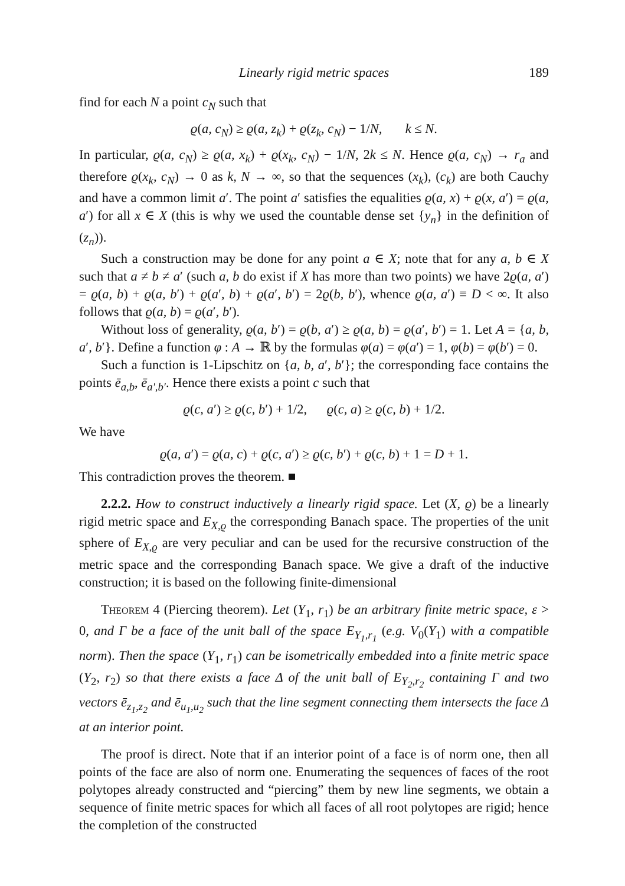Linearly rigid metric spaces 189
find for each N a point c<sub>N</sub> such that
ϱ(a, c<sub>N</sub>) ≥ ϱ(a, z<sub>k</sub>) + ϱ(z<sub>k</sub>, c<sub>N</sub>) − 1/N, k ≤ N.
In particular, ϱ(a, c<sub>N</sub>) ≥ ϱ(a, x<sub>k</sub>) + ϱ(x<sub>k</sub>, c<sub>N</sub>) − 1/N, 2k ≤ N. Hence ϱ(a, c<sub>N</sub>) → r<sub>a</sub> and therefore ϱ(x<sub>k</sub>, c<sub>N</sub>) → 0 as k, N → ∞, so that the sequences (x<sub>k</sub>), (c<sub>k</sub>) are both Cauchy and have a common limit a′. The point a′ satisfies the equalities ϱ(a, x) + ϱ(x, a′) = ϱ(a, a′) for all x ∈ X (this is why we used the countable dense set {y<sub>n</sub>} in the definition of (z<sub>n</sub>)).
Such a construction may be done for any point a ∈ X; note that for any a, b ∈ X such that a ≠ b ≠ a′ (such a, b do exist if X has more than two points) we have 2ϱ(a, a′) = ϱ(a, b) + ϱ(a, b′) + ϱ(a′, b) + ϱ(a′, b′) = 2ϱ(b, b′), whence ϱ(a, a′) ≡ D < ∞. It also follows that ϱ(a, b) = ϱ(a′, b′).
Without loss of generality, ϱ(a, b′) = ϱ(b, a′) ≥ ϱ(a, b) = ϱ(a′, b′) = 1. Let A = {a, b, a′, b′}. Define a function φ : A → ℝ by the formulas φ(a) = φ(a′) = 1, φ(b) = φ(b′) = 0.
Such a function is 1-Lipschitz on {a, b, a′, b′}; the corresponding face contains the points ē<sub>a,b</sub>, ē<sub>a′,b′</sub>. Hence there exists a point c such that
ϱ(c, a′) ≥ ϱ(c, b′) + 1/2, ϱ(c, a) ≥ ϱ(c, b) + 1/2.
We have
ϱ(a, a′) = ϱ(a, c) + ϱ(c, a′) ≥ ϱ(c, b′) + ϱ(c, b) + 1 = D + 1.
This contradiction proves the theorem. ■
2.2.2. How to construct inductively a linearly rigid space. Let (X, ϱ) be a linearly rigid metric space and E<sub>X,ϱ</sub> the corresponding Banach space. The properties of the unit sphere of E<sub>X,ϱ</sub> are very peculiar and can be used for the recursive construction of the metric space and the corresponding Banach space. We give a draft of the inductive construction; it is based on the following finite-dimensional
Theorem 4 (Piercing theorem). Let (Y<sub>1</sub>, r<sub>1</sub>) be an arbitrary finite metric space, ε > 0, and Γ be a face of the unit ball of the space E<sub>Y<sub>1</sub>,r<sub>1</sub></sub> (e.g. V<sub>0</sub>(Y<sub>1</sub>) with a compatible norm). Then the space (Y<sub>1</sub>, r<sub>1</sub>) can be isometrically embedded into a finite metric space (Y<sub>2</sub>, r<sub>2</sub>) so that there exists a face Δ of the unit ball of E<sub>Y<sub>2</sub>,r<sub>2</sub></sub> containing Γ and two vectors ē<sub>z<sub>1</sub>,z<sub>2</sub></sub> and ē<sub>u<sub>1</sub>,u<sub>2</sub></sub> such that the line segment connecting them intersects the face Δ at an interior point.
The proof is direct. Note that if an interior point of a face is of norm one, then all points of the face are also of norm one. Enumerating the sequences of faces of the root polytopes already constructed and “piercing” them by new line segments, we obtain a sequence of finite metric spaces for which all faces of all root polytopes are rigid; hence the completion of the constructed